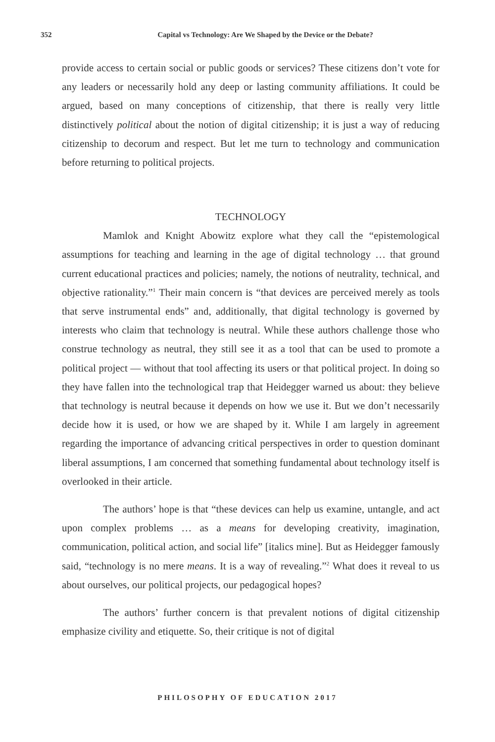352 Capital vs Technology: Are We Shaped by the Device or the Debate?
provide access to certain social or public goods or services? These citizens don’t vote for any leaders or necessarily hold any deep or lasting community affiliations. It could be argued, based on many conceptions of citizenship, that there is really very little distinctively political about the notion of digital citizenship; it is just a way of reducing citizenship to decorum and respect. But let me turn to technology and communication before returning to political projects.
TECHNOLOGY
Mamlok and Knight Abowitz explore what they call the “epistemological assumptions for teaching and learning in the age of digital technology … that ground current educational practices and policies; namely, the notions of neutrality, technical, and objective rationality.”<sup>1</sup> Their main concern is “that devices are perceived merely as tools that serve instrumental ends” and, additionally, that digital technology is governed by interests who claim that technology is neutral. While these authors challenge those who construe technology as neutral, they still see it as a tool that can be used to promote a political project — without that tool affecting its users or that political project. In doing so they have fallen into the technological trap that Heidegger warned us about: they believe that technology is neutral because it depends on how we use it. But we don’t necessarily decide how it is used, or how we are shaped by it. While I am largely in agreement regarding the importance of advancing critical perspectives in order to question dominant liberal assumptions, I am concerned that something fundamental about technology itself is overlooked in their article.
The authors’ hope is that “these devices can help us examine, untangle, and act upon complex problems … as a means for developing creativity, imagination, communication, political action, and social life” [italics mine]. But as Heidegger famously said, “technology is no mere means. It is a way of revealing.”<sup>2</sup> What does it reveal to us about ourselves, our political projects, our pedagogical hopes?
The authors’ further concern is that prevalent notions of digital citizenship emphasize civility and etiquette. So, their critique is not of digital
PHILOSOPHY OF EDUCATION 2017